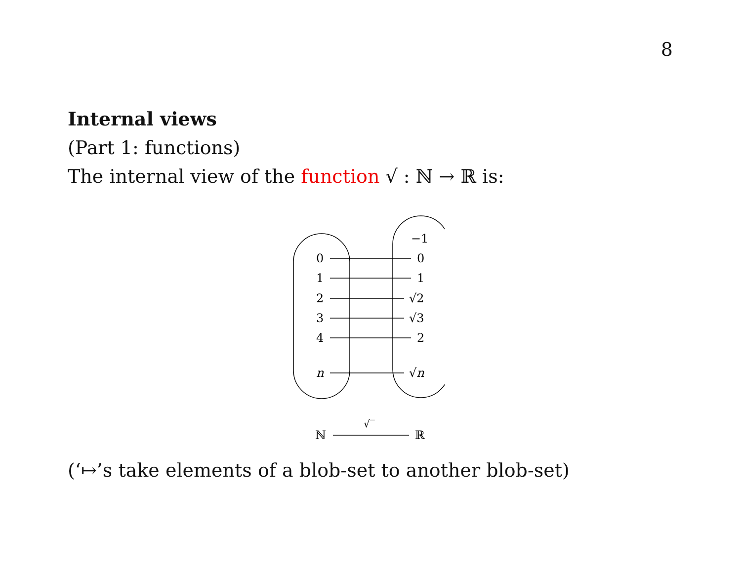8
Internal views
(Part 1: functions)
The internal view of the function √ : ℕ → ℝ is:
−1
0
0
1
1
2
√2
3
√3
4
2
n
√n
ℕ
√‾
ℝ
(‘↦’s take elements of a blob-set to another blob-set)